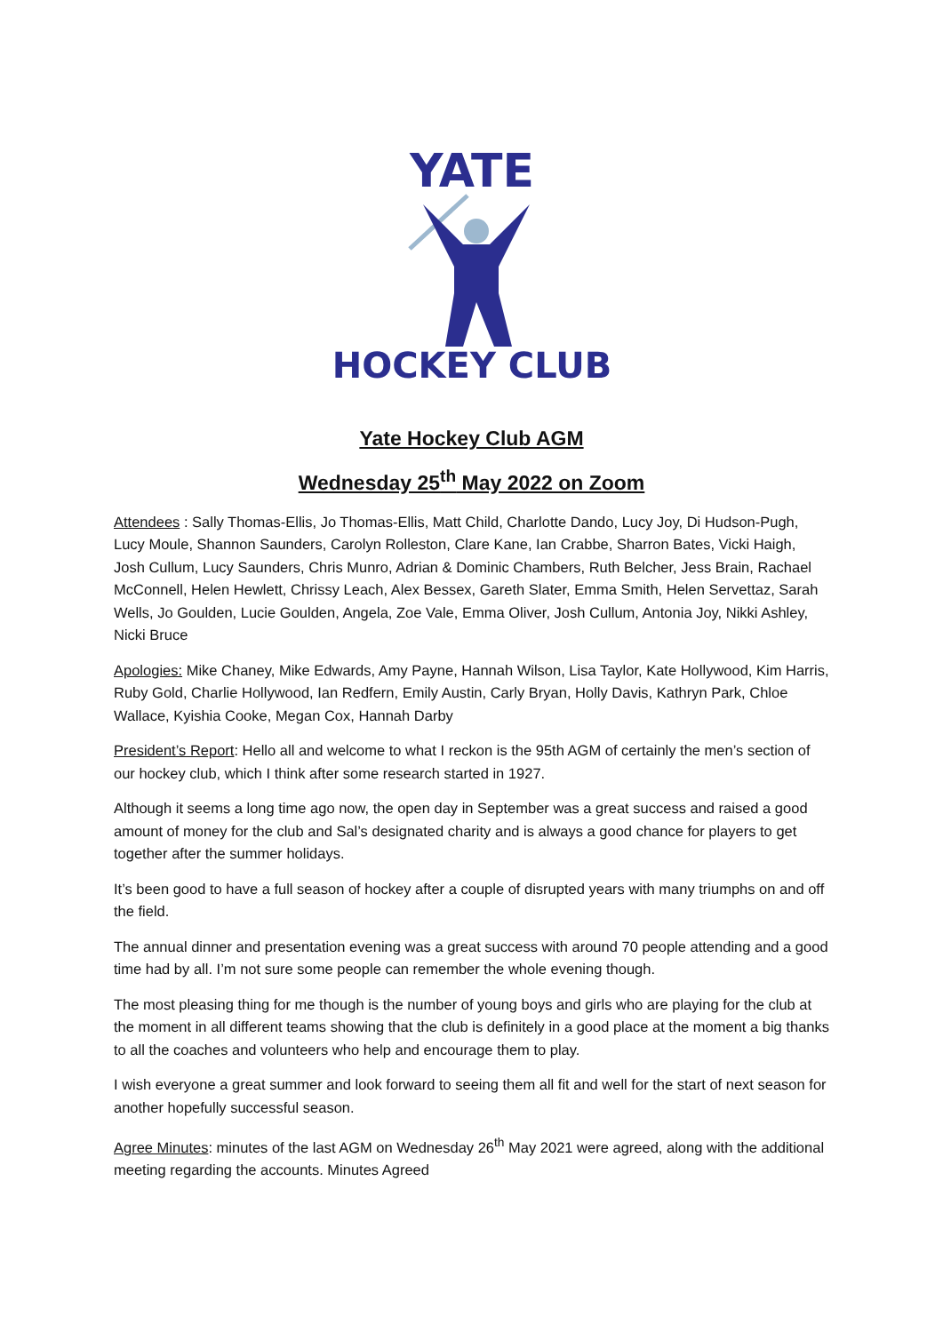YATE
HOCKEY CLUB
Yate Hockey Club AGM
Wednesday 25<sup>th</sup> May 2022 on Zoom
Attendees : Sally Thomas-Ellis, Jo Thomas-Ellis, Matt Child, Charlotte Dando, Lucy Joy, Di Hudson-Pugh, Lucy Moule, Shannon Saunders, Carolyn Rolleston, Clare Kane, Ian Crabbe, Sharron Bates, Vicki Haigh, Josh Cullum, Lucy Saunders, Chris Munro, Adrian & Dominic Chambers, Ruth Belcher, Jess Brain, Rachael McConnell, Helen Hewlett, Chrissy Leach, Alex Bessex, Gareth Slater, Emma Smith, Helen Servettaz, Sarah Wells, Jo Goulden, Lucie Goulden, Angela, Zoe Vale, Emma Oliver, Josh Cullum, Antonia Joy, Nikki Ashley, Nicki Bruce
Apologies: Mike Chaney, Mike Edwards, Amy Payne, Hannah Wilson, Lisa Taylor, Kate Hollywood, Kim Harris, Ruby Gold, Charlie Hollywood, Ian Redfern, Emily Austin, Carly Bryan, Holly Davis, Kathryn Park, Chloe Wallace, Kyishia Cooke, Megan Cox, Hannah Darby
President’s Report: Hello all and welcome to what I reckon is the 95th AGM of certainly the men’s section of our hockey club, which I think after some research started in 1927.
Although it seems a long time ago now, the open day in September was a great success and raised a good amount of money for the club and Sal’s designated charity and is always a good chance for players to get together after the summer holidays.
It’s been good to have a full season of hockey after a couple of disrupted years with many triumphs on and off the field.
The annual dinner and presentation evening was a great success with around 70 people attending and a good time had by all. I’m not sure some people can remember the whole evening though.
The most pleasing thing for me though is the number of young boys and girls who are playing for the club at the moment in all different teams showing that the club is definitely in a good place at the moment a big thanks to all the coaches and volunteers who help and encourage them to play.
I wish everyone a great summer and look forward to seeing them all fit and well for the start of next season for another hopefully successful season.
Agree Minutes: minutes of the last AGM on Wednesday 26<sup>th</sup> May 2021 were agreed, along with the additional meeting regarding the accounts. Minutes Agreed